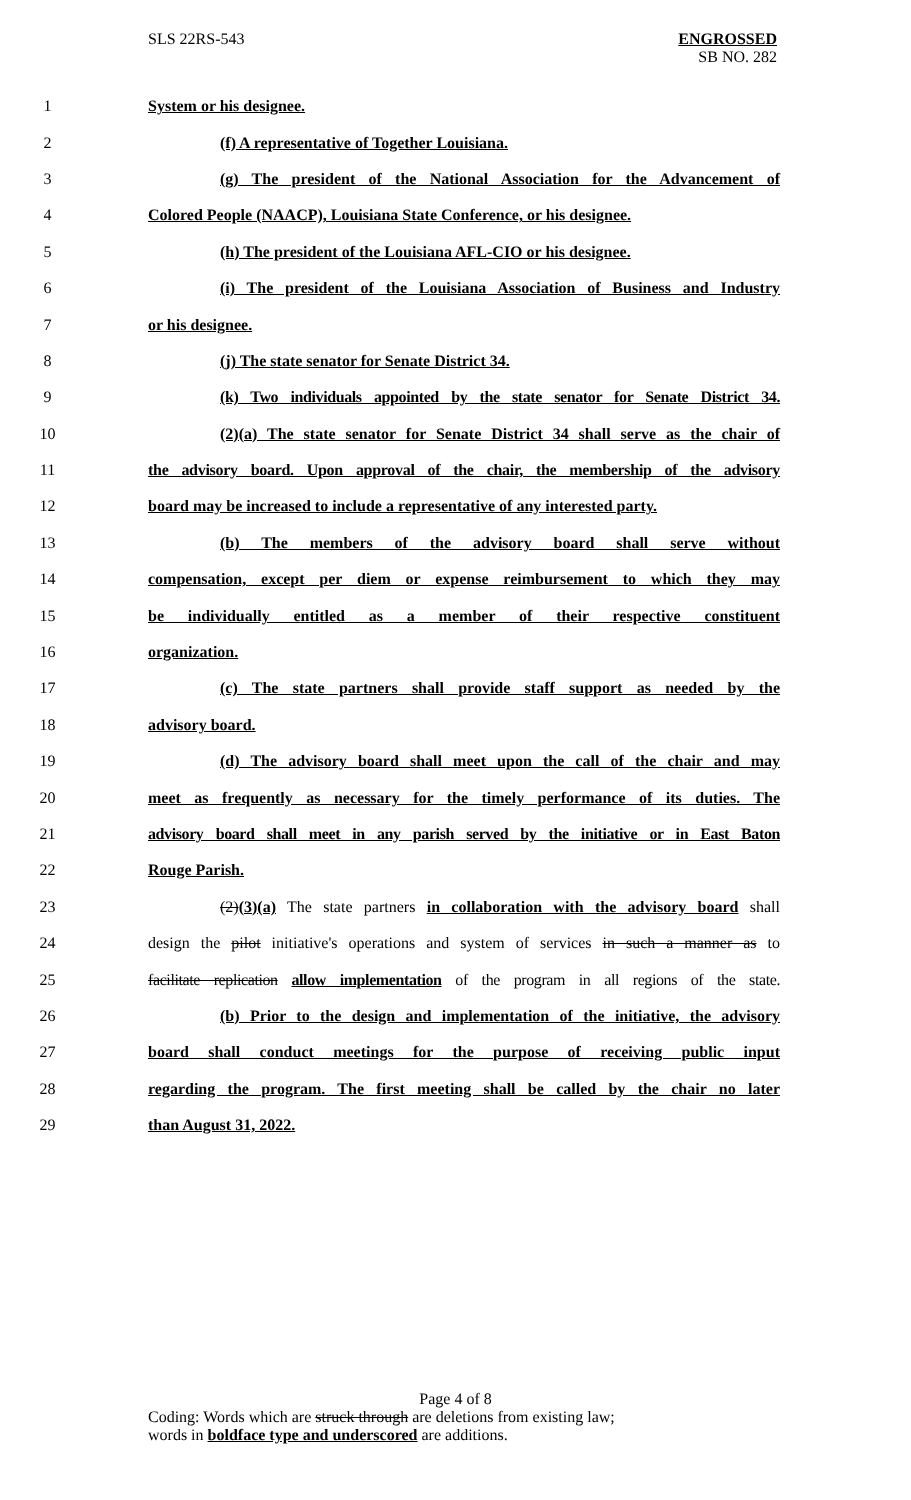SLS 22RS-543 ENGROSSED
SB NO. 282
1 System or his designee.
2 (f) A representative of Together Louisiana.
3 (g) The president of the National Association for the Advancement of
4 Colored People (NAACP), Louisiana State Conference, or his designee.
5 (h) The president of the Louisiana AFL-CIO or his designee.
6 (i) The president of the Louisiana Association of Business and Industry
7 or his designee.
8 (j) The state senator for Senate District 34.
9 (k) Two individuals appointed by the state senator for Senate District 34.
10 (2)(a) The state senator for Senate District 34 shall serve as the chair of
11 the advisory board. Upon approval of the chair, the membership of the advisory
12 board may be increased to include a representative of any interested party.
13 (b) The members of the advisory board shall serve without
14 compensation, except per diem or expense reimbursement to which they may
15 be individually entitled as a member of their respective constituent
16 organization.
17 (c) The state partners shall provide staff support as needed by the
18 advisory board.
19 (d) The advisory board shall meet upon the call of the chair and may
20 meet as frequently as necessary for the timely performance of its duties. The
21 advisory board shall meet in any parish served by the initiative or in East Baton
22 Rouge Parish.
23 (2)(3)(a) The state partners in collaboration with the advisory board shall
24 design the pilot initiative's operations and system of services in such a manner as to
25 facilitate replication allow implementation of the program in all regions of the state.
26 (b) Prior to the design and implementation of the initiative, the advisory
27 board shall conduct meetings for the purpose of receiving public input
28 regarding the program. The first meeting shall be called by the chair no later
29 than August 31, 2022.
Page 4 of 8
Coding: Words which are struck through are deletions from existing law;
words in boldface type and underscored are additions.